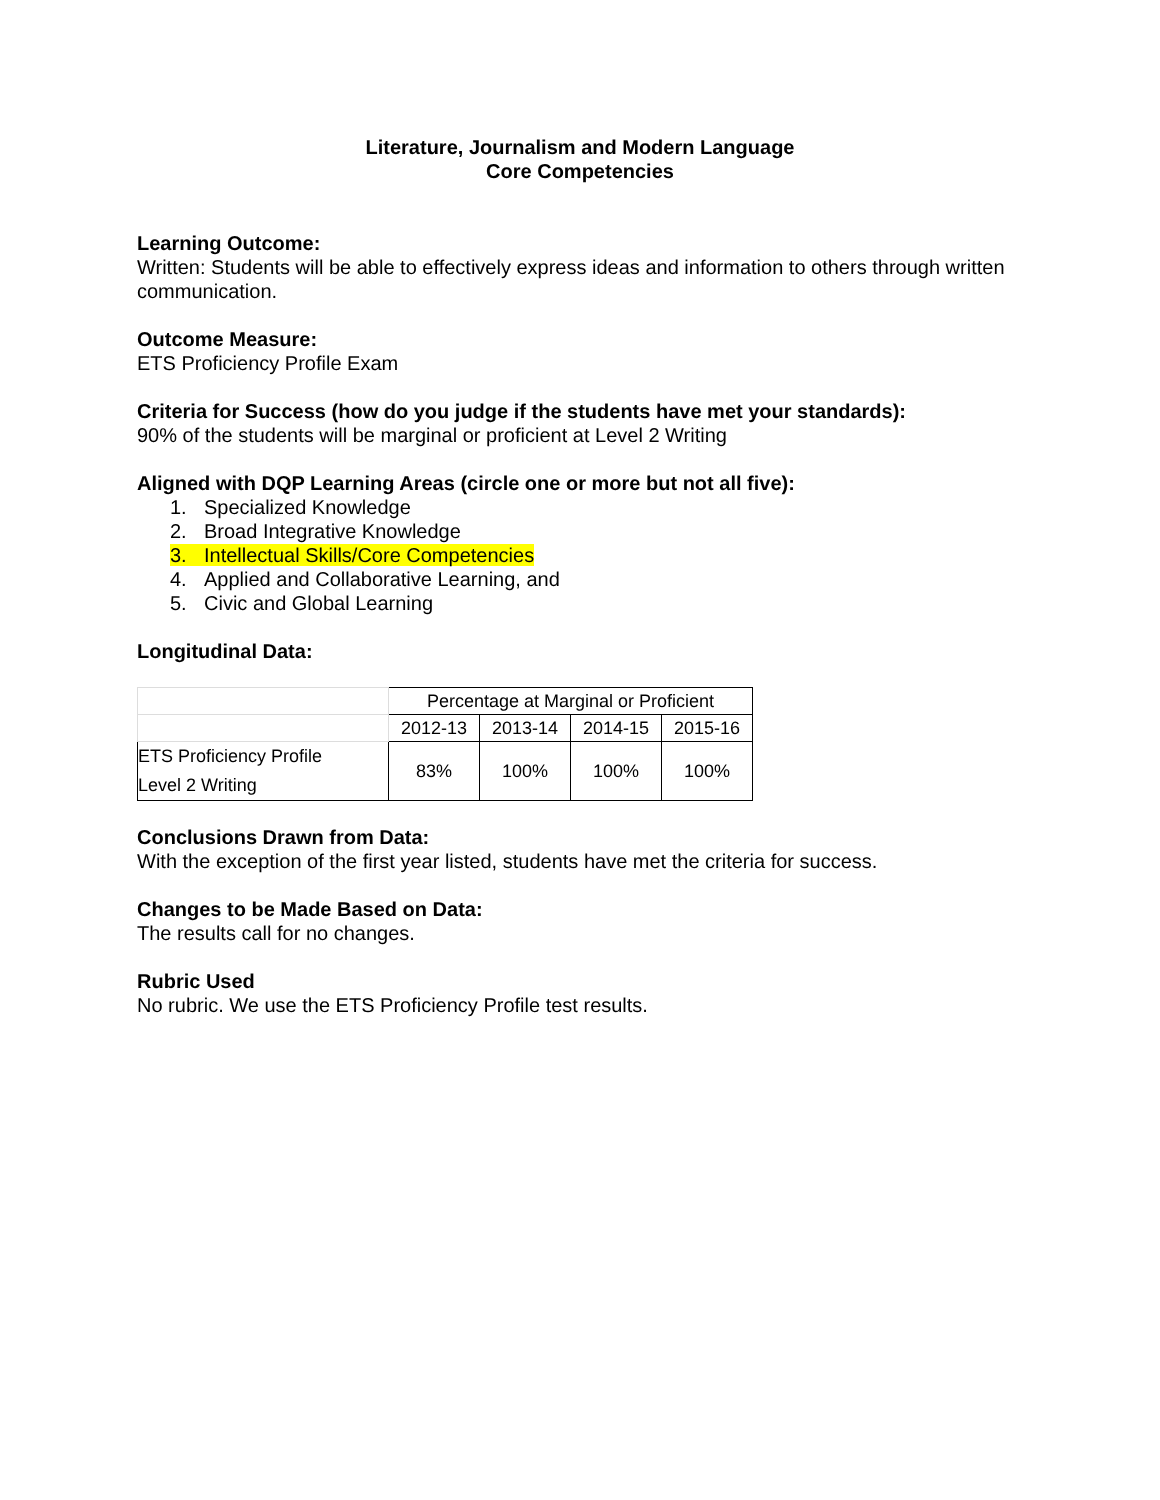Literature, Journalism and Modern Language
Core Competencies
Learning Outcome:
Written: Students will be able to effectively express ideas and information to others through written communication.
Outcome Measure:
ETS Proficiency Profile Exam
Criteria for Success (how do you judge if the students have met your standards):
90% of the students will be marginal or proficient at Level 2 Writing
Aligned with DQP Learning Areas (circle one or more but not all five):
1. Specialized Knowledge
2. Broad Integrative Knowledge
3. Intellectual Skills/Core Competencies
4. Applied and Collaborative Learning, and
5. Civic and Global Learning
Longitudinal Data:
| | Percentage at Marginal or Proficient | | | |
| | 2012-13 | 2013-14 | 2014-15 | 2015-16 |
| ETS Proficiency Profile Level 2 Writing | 83% | 100% | 100% | 100% |
Conclusions Drawn from Data:
With the exception of the first year listed, students have met the criteria for success.
Changes to be Made Based on Data:
The results call for no changes.
Rubric Used
No rubric. We use the ETS Proficiency Profile test results.